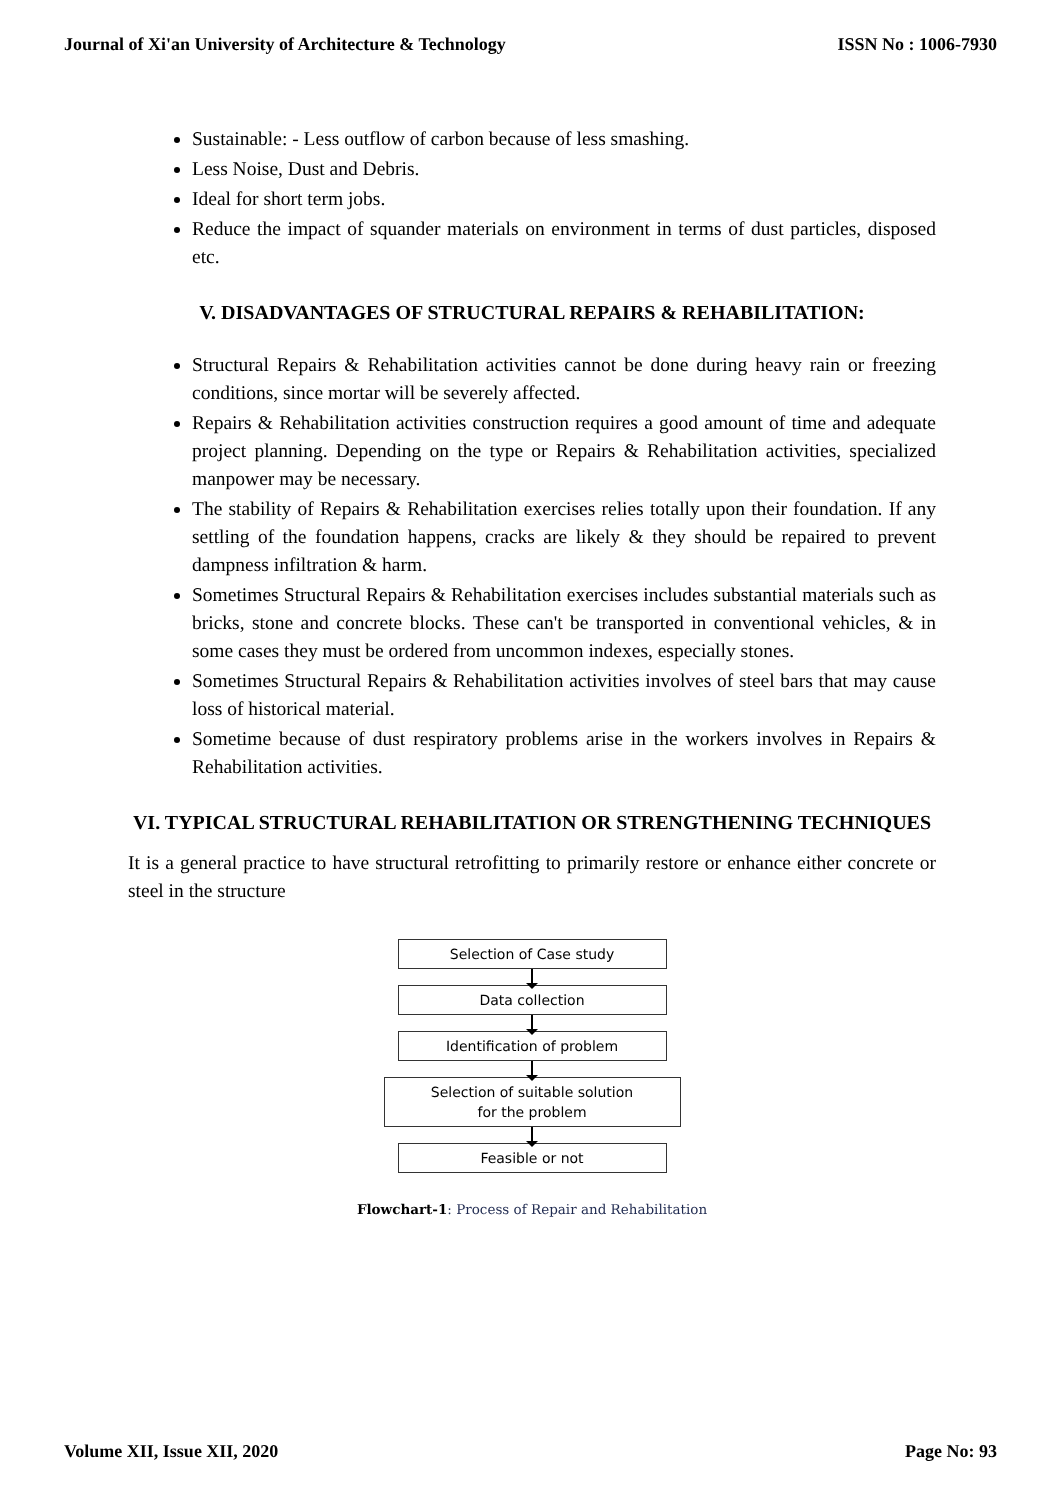Journal of Xi'an University of Architecture & Technology ISSN No : 1006-7930
Sustainable: - Less outflow of carbon because of less smashing.
Less Noise, Dust and Debris.
Ideal for short term jobs.
Reduce the impact of squander materials on environment in terms of dust particles, disposed etc.
V. DISADVANTAGES OF STRUCTURAL REPAIRS & REHABILITATION:
Structural Repairs & Rehabilitation activities cannot be done during heavy rain or freezing conditions, since mortar will be severely affected.
Repairs & Rehabilitation activities construction requires a good amount of time and adequate project planning. Depending on the type or Repairs & Rehabilitation activities, specialized manpower may be necessary.
The stability of Repairs & Rehabilitation exercises relies totally upon their foundation. If any settling of the foundation happens, cracks are likely & they should be repaired to prevent dampness infiltration & harm.
Sometimes Structural Repairs & Rehabilitation exercises includes substantial materials such as bricks, stone and concrete blocks. These can't be transported in conventional vehicles, & in some cases they must be ordered from uncommon indexes, especially stones.
Sometimes Structural Repairs & Rehabilitation activities involves of steel bars that may cause loss of historical material.
Sometime because of dust respiratory problems arise in the workers involves in Repairs & Rehabilitation activities.
VI. TYPICAL STRUCTURAL REHABILITATION OR STRENGTHENING TECHNIQUES
It is a general practice to have structural retrofitting to primarily restore or enhance either concrete or steel in the structure
Selection of Case study
Data collection
Identification of problem
Selection of suitable solution
for the problem
Feasible or not
Flowchart-1: Process of Repair and Rehabilitation
Volume XII, Issue XII, 2020 Page No: 93